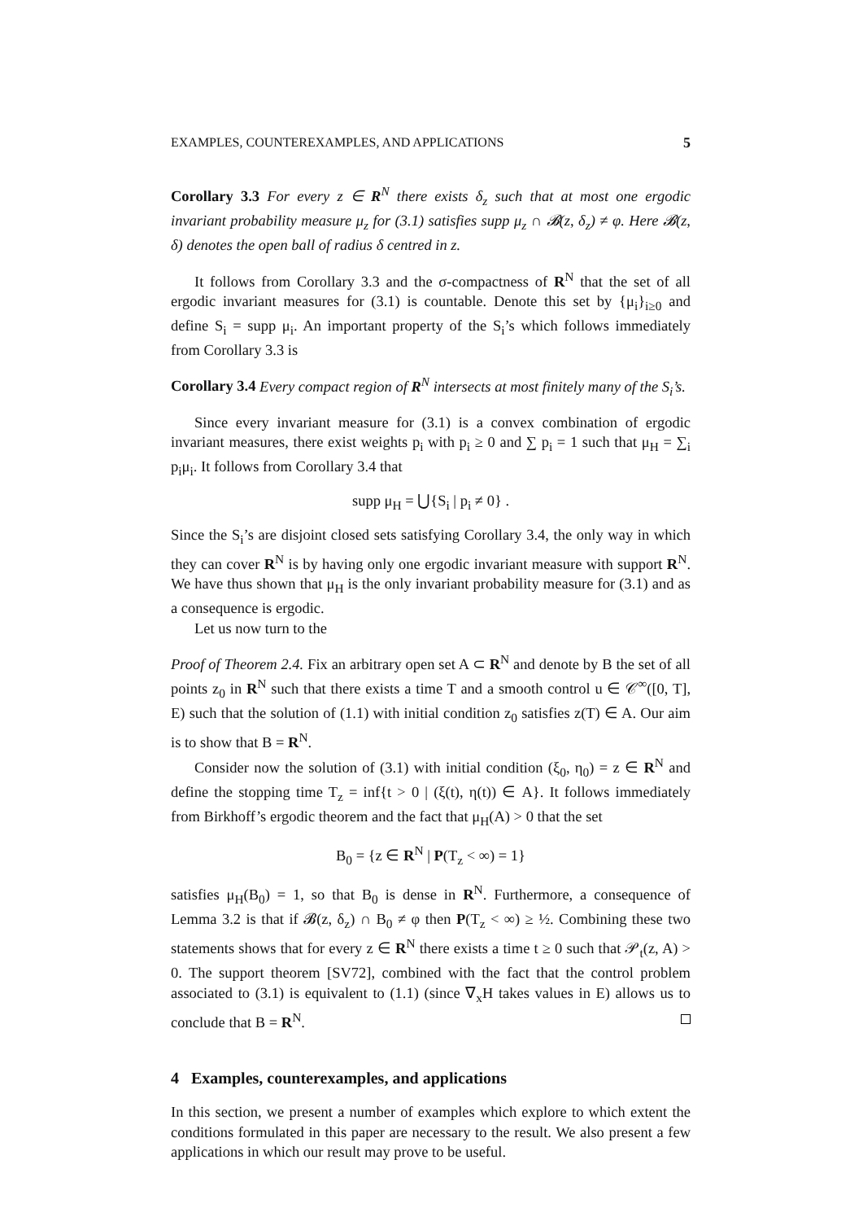EXAMPLES, COUNTEREXAMPLES, AND APPLICATIONS 5
Corollary 3.3 For every z ∈ R<sup>N</sup> there exists δ<sub>z</sub> such that at most one ergodic invariant probability measure μ<sub>z</sub> for (3.1) satisfies supp μ<sub>z</sub> ∩ 𝓑(z, δ<sub>z</sub>) ≠ φ. Here 𝓑(z, δ) denotes the open ball of radius δ centred in z.
It follows from Corollary 3.3 and the σ-compactness of R<sup>N</sup> that the set of all ergodic invariant measures for (3.1) is countable. Denote this set by {μ<sub>i</sub>}<sub>i≥0</sub> and define S<sub>i</sub> = supp μ<sub>i</sub>. An important property of the S<sub>i</sub>’s which follows immediately from Corollary 3.3 is
Corollary 3.4 Every compact region of R<sup>N</sup> intersects at most finitely many of the S<sub>i</sub>’s.
Since every invariant measure for (3.1) is a convex combination of ergodic invariant measures, there exist weights p<sub>i</sub> with p<sub>i</sub> ≥ 0 and ∑ p<sub>i</sub> = 1 such that μ<sub>H</sub> = ∑<sub>i</sub> p<sub>i</sub>μ<sub>i</sub>. It follows from Corollary 3.4 that
supp μ<sub>H</sub> = ⋃{S<sub>i</sub> | p<sub>i</sub> ≠ 0} .
Since the S<sub>i</sub>’s are disjoint closed sets satisfying Corollary 3.4, the only way in which they can cover R<sup>N</sup> is by having only one ergodic invariant measure with support R<sup>N</sup>. We have thus shown that μ<sub>H</sub> is the only invariant probability measure for (3.1) and as a consequence is ergodic.
Let us now turn to the
Proof of Theorem 2.4. Fix an arbitrary open set A ⊂ R<sup>N</sup> and denote by B the set of all points z<sub>0</sub> in R<sup>N</sup> such that there exists a time T and a smooth control u ∈ 𝒞<sup>∞</sup>([0, T], E) such that the solution of (1.1) with initial condition z<sub>0</sub> satisfies z(T) ∈ A. Our aim is to show that B = R<sup>N</sup>.
Consider now the solution of (3.1) with initial condition (ξ<sub>0</sub>, η<sub>0</sub>) = z ∈ R<sup>N</sup> and define the stopping time T<sub>z</sub> = inf{t > 0 | (ξ(t), η(t)) ∈ A}. It follows immediately from Birkhoff’s ergodic theorem and the fact that μ<sub>H</sub>(A) > 0 that the set
B<sub>0</sub> = {z ∈ R<sup>N</sup> | P(T<sub>z</sub> < ∞) = 1}
satisfies μ<sub>H</sub>(B<sub>0</sub>) = 1, so that B<sub>0</sub> is dense in R<sup>N</sup>. Furthermore, a consequence of Lemma 3.2 is that if 𝓑(z, δ<sub>z</sub>) ∩ B<sub>0</sub> ≠ φ then P(T<sub>z</sub> < ∞) ≥ ½. Combining these two statements shows that for every z ∈ R<sup>N</sup> there exists a time t ≥ 0 such that 𝒫<sub>t</sub>(z, A) > 0. The support theorem [SV72], combined with the fact that the control problem associated to (3.1) is equivalent to (1.1) (since ∇<sub>x</sub>H takes values in E) allows us to conclude that B = R<sup>N</sup>.
4 Examples, counterexamples, and applications
In this section, we present a number of examples which explore to which extent the conditions formulated in this paper are necessary to the result. We also present a few applications in which our result may prove to be useful.